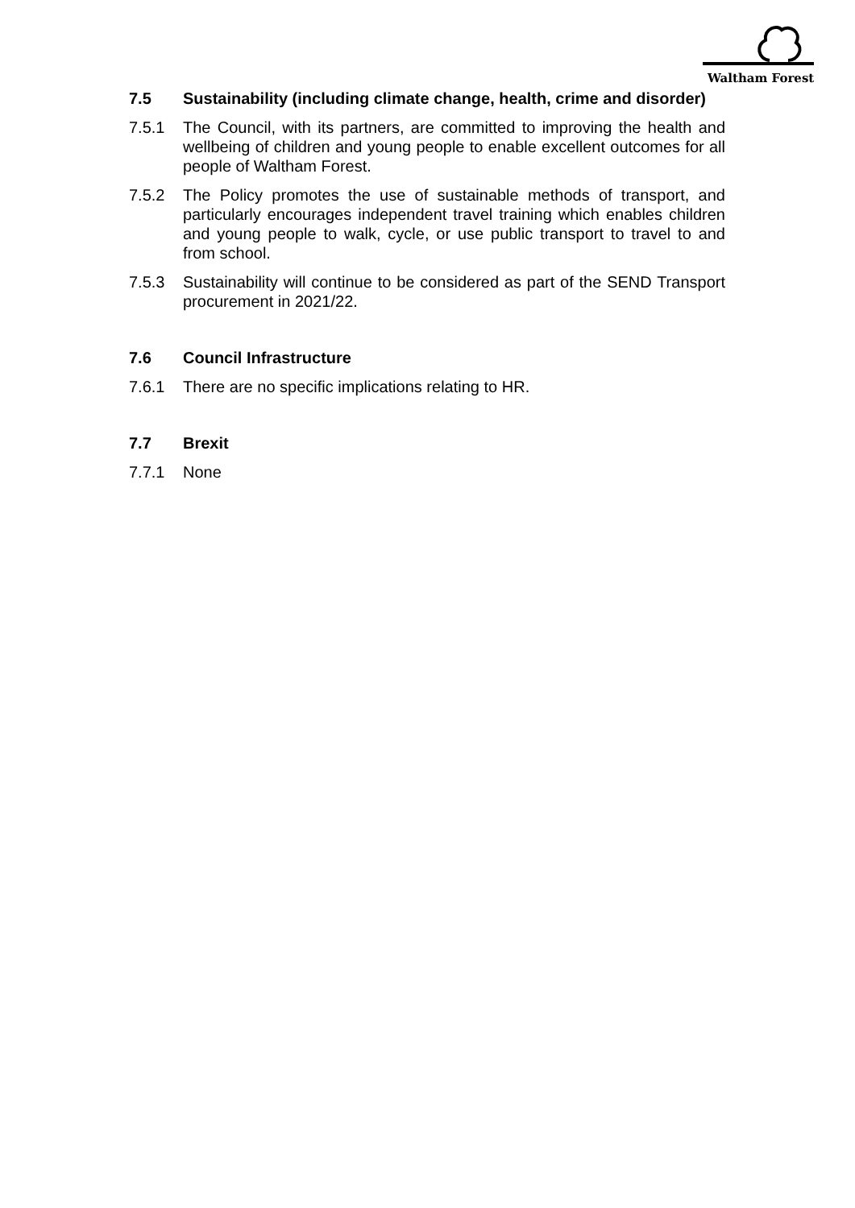Waltham Forest
7.5 Sustainability (including climate change, health, crime and disorder)
7.5.1 The Council, with its partners, are committed to improving the health and wellbeing of children and young people to enable excellent outcomes for all people of Waltham Forest.
7.5.2 The Policy promotes the use of sustainable methods of transport, and particularly encourages independent travel training which enables children and young people to walk, cycle, or use public transport to travel to and from school.
7.5.3 Sustainability will continue to be considered as part of the SEND Transport procurement in 2021/22.
7.6 Council Infrastructure
7.6.1 There are no specific implications relating to HR.
7.7 Brexit
7.7.1 None